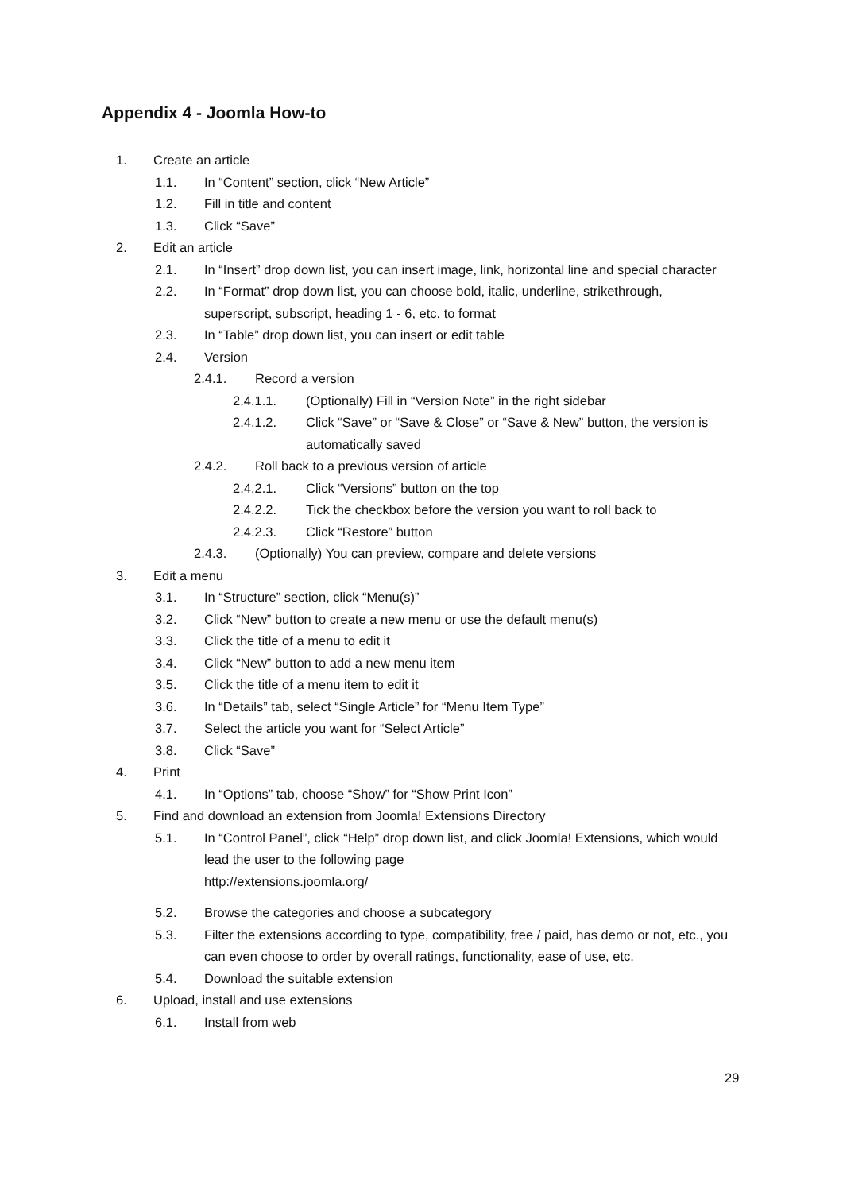Appendix 4 - Joomla How-to
1. Create an article
1.1. In “Content” section, click “New Article”
1.2. Fill in title and content
1.3. Click “Save”
2. Edit an article
2.1. In “Insert” drop down list, you can insert image, link, horizontal line and special character
2.2. In “Format” drop down list, you can choose bold, italic, underline, strikethrough, superscript, subscript, heading 1 - 6, etc. to format
2.3. In “Table” drop down list, you can insert or edit table
2.4. Version
2.4.1. Record a version
2.4.1.1. (Optionally) Fill in “Version Note” in the right sidebar
2.4.1.2. Click “Save” or “Save & Close” or “Save & New” button, the version is automatically saved
2.4.2. Roll back to a previous version of article
2.4.2.1. Click “Versions” button on the top
2.4.2.2. Tick the checkbox before the version you want to roll back to
2.4.2.3. Click “Restore” button
2.4.3. (Optionally) You can preview, compare and delete versions
3. Edit a menu
3.1. In “Structure” section, click “Menu(s)”
3.2. Click “New” button to create a new menu or use the default menu(s)
3.3. Click the title of a menu to edit it
3.4. Click “New” button to add a new menu item
3.5. Click the title of a menu item to edit it
3.6. In “Details” tab, select “Single Article” for “Menu Item Type”
3.7. Select the article you want for “Select Article”
3.8. Click “Save”
4. Print
4.1. In “Options” tab, choose “Show” for “Show Print Icon”
5. Find and download an extension from Joomla! Extensions Directory
5.1. In “Control Panel”, click “Help” drop down list, and click Joomla! Extensions, which would lead the user to the following page
http://extensions.joomla.org/
5.2. Browse the categories and choose a subcategory
5.3. Filter the extensions according to type, compatibility, free / paid, has demo or not, etc., you can even choose to order by overall ratings, functionality, ease of use, etc.
5.4. Download the suitable extension
6. Upload, install and use extensions
6.1. Install from web
29